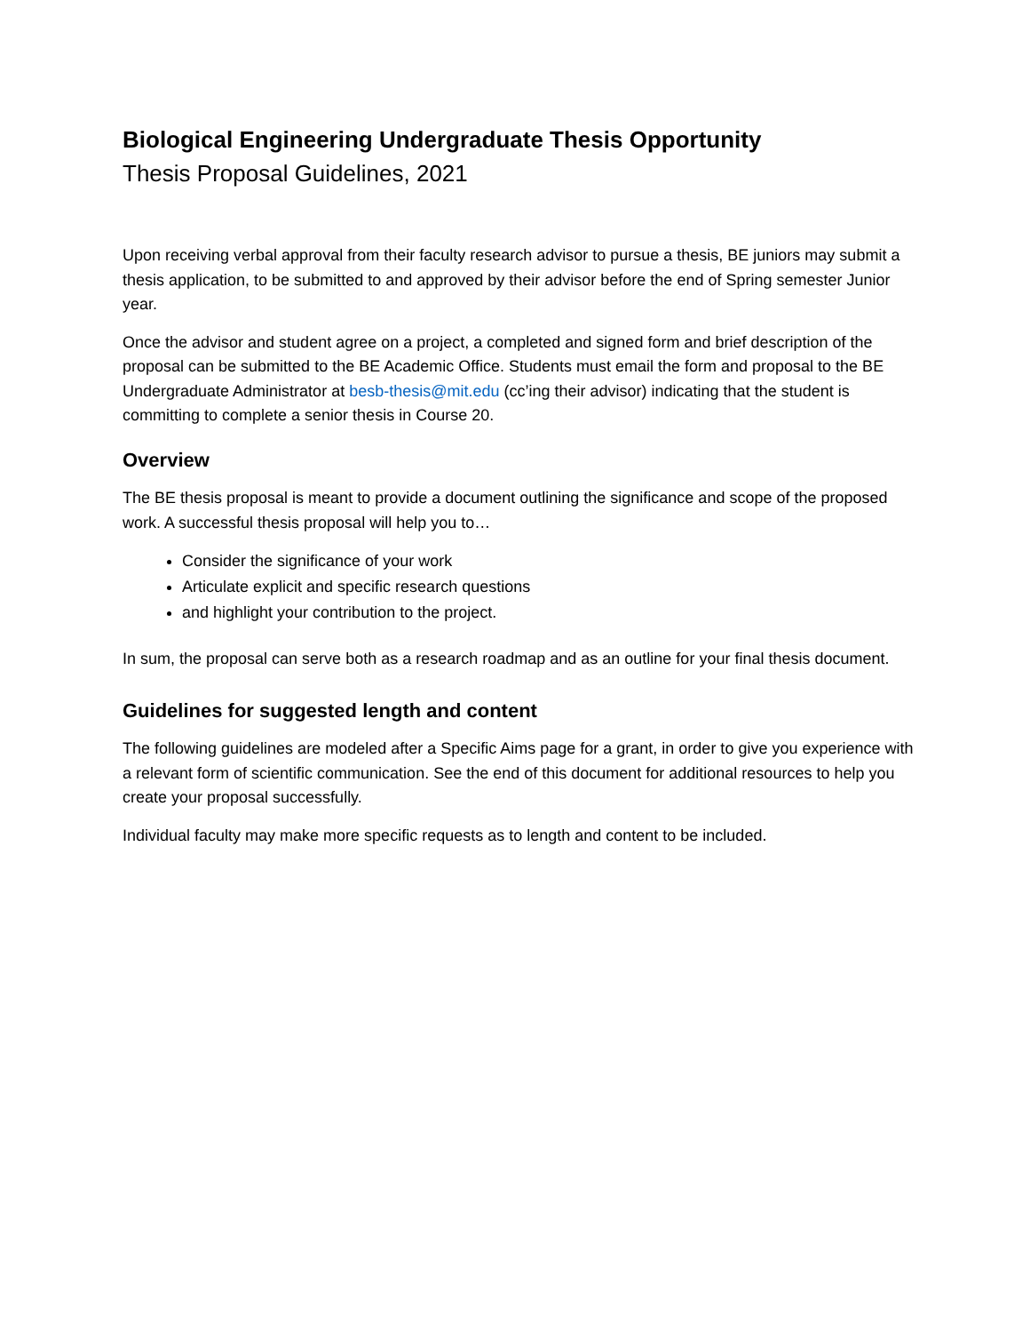Biological Engineering Undergraduate Thesis Opportunity
Thesis Proposal Guidelines, 2021
Upon receiving verbal approval from their faculty research advisor to pursue a thesis, BE juniors may submit a thesis application, to be submitted to and approved by their advisor before the end of Spring semester Junior year.
Once the advisor and student agree on a project, a completed and signed form and brief description of the proposal can be submitted to the BE Academic Office. Students must email the form and proposal to the BE Undergraduate Administrator at besb-thesis@mit.edu (cc’ing their advisor) indicating that the student is committing to complete a senior thesis in Course 20.
Overview
The BE thesis proposal is meant to provide a document outlining the significance and scope of the proposed work. A successful thesis proposal will help you to…
Consider the significance of your work
Articulate explicit and specific research questions
and highlight your contribution to the project.
In sum, the proposal can serve both as a research roadmap and as an outline for your final thesis document.
Guidelines for suggested length and content
The following guidelines are modeled after a Specific Aims page for a grant, in order to give you experience with a relevant form of scientific communication. See the end of this document for additional resources to help you create your proposal successfully.
Individual faculty may make more specific requests as to length and content to be included.